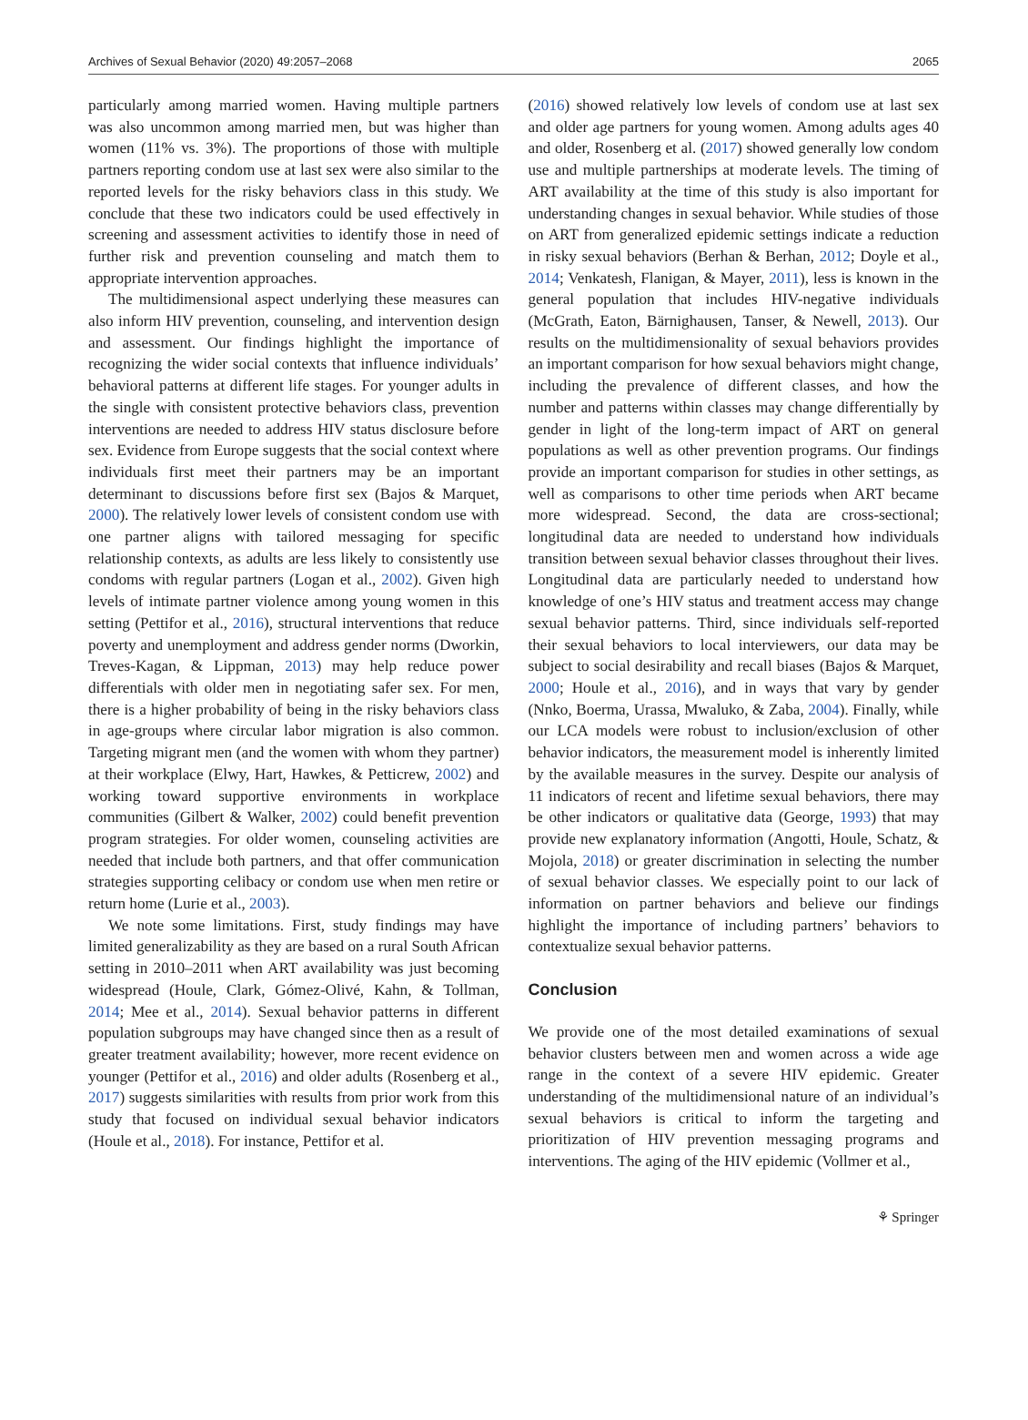Archives of Sexual Behavior (2020) 49:2057–2068 2065
particularly among married women. Having multiple partners was also uncommon among married men, but was higher than women (11% vs. 3%). The proportions of those with multiple partners reporting condom use at last sex were also similar to the reported levels for the risky behaviors class in this study. We conclude that these two indicators could be used effectively in screening and assessment activities to identify those in need of further risk and prevention counseling and match them to appropriate intervention approaches.
The multidimensional aspect underlying these measures can also inform HIV prevention, counseling, and intervention design and assessment. Our findings highlight the importance of recognizing the wider social contexts that influence individuals’ behavioral patterns at different life stages. For younger adults in the single with consistent protective behaviors class, prevention interventions are needed to address HIV status disclosure before sex. Evidence from Europe suggests that the social context where individuals first meet their partners may be an important determinant to discussions before first sex (Bajos & Marquet, 2000). The relatively lower levels of consistent condom use with one partner aligns with tailored messaging for specific relationship contexts, as adults are less likely to consistently use condoms with regular partners (Logan et al., 2002). Given high levels of intimate partner violence among young women in this setting (Pettifor et al., 2016), structural interventions that reduce poverty and unemployment and address gender norms (Dworkin, Treves-Kagan, & Lippman, 2013) may help reduce power differentials with older men in negotiating safer sex. For men, there is a higher probability of being in the risky behaviors class in age-groups where circular labor migration is also common. Targeting migrant men (and the women with whom they partner) at their workplace (Elwy, Hart, Hawkes, & Petticrew, 2002) and working toward supportive environments in workplace communities (Gilbert & Walker, 2002) could benefit prevention program strategies. For older women, counseling activities are needed that include both partners, and that offer communication strategies supporting celibacy or condom use when men retire or return home (Lurie et al., 2003).
We note some limitations. First, study findings may have limited generalizability as they are based on a rural South African setting in 2010–2011 when ART availability was just becoming widespread (Houle, Clark, Gómez-Olivé, Kahn, & Tollman, 2014; Mee et al., 2014). Sexual behavior patterns in different population subgroups may have changed since then as a result of greater treatment availability; however, more recent evidence on younger (Pettifor et al., 2016) and older adults (Rosenberg et al., 2017) suggests similarities with results from prior work from this study that focused on individual sexual behavior indicators (Houle et al., 2018). For instance, Pettifor et al.
(2016) showed relatively low levels of condom use at last sex and older age partners for young women. Among adults ages 40 and older, Rosenberg et al. (2017) showed generally low condom use and multiple partnerships at moderate levels. The timing of ART availability at the time of this study is also important for understanding changes in sexual behavior. While studies of those on ART from generalized epidemic settings indicate a reduction in risky sexual behaviors (Berhan & Berhan, 2012; Doyle et al., 2014; Venkatesh, Flanigan, & Mayer, 2011), less is known in the general population that includes HIV-negative individuals (McGrath, Eaton, Bärnighausen, Tanser, & Newell, 2013). Our results on the multidimensionality of sexual behaviors provides an important comparison for how sexual behaviors might change, including the prevalence of different classes, and how the number and patterns within classes may change differentially by gender in light of the long-term impact of ART on general populations as well as other prevention programs. Our findings provide an important comparison for studies in other settings, as well as comparisons to other time periods when ART became more widespread. Second, the data are cross-sectional; longitudinal data are needed to understand how individuals transition between sexual behavior classes throughout their lives. Longitudinal data are particularly needed to understand how knowledge of one’s HIV status and treatment access may change sexual behavior patterns. Third, since individuals self-reported their sexual behaviors to local interviewers, our data may be subject to social desirability and recall biases (Bajos & Marquet, 2000; Houle et al., 2016), and in ways that vary by gender (Nnko, Boerma, Urassa, Mwaluko, & Zaba, 2004). Finally, while our LCA models were robust to inclusion/exclusion of other behavior indicators, the measurement model is inherently limited by the available measures in the survey. Despite our analysis of 11 indicators of recent and lifetime sexual behaviors, there may be other indicators or qualitative data (George, 1993) that may provide new explanatory information (Angotti, Houle, Schatz, & Mojola, 2018) or greater discrimination in selecting the number of sexual behavior classes. We especially point to our lack of information on partner behaviors and believe our findings highlight the importance of including partners’ behaviors to contextualize sexual behavior patterns.
Conclusion
We provide one of the most detailed examinations of sexual behavior clusters between men and women across a wide age range in the context of a severe HIV epidemic. Greater understanding of the multidimensional nature of an individual’s sexual behaviors is critical to inform the targeting and prioritization of HIV prevention messaging programs and interventions. The aging of the HIV epidemic (Vollmer et al.,
⚘ Springer